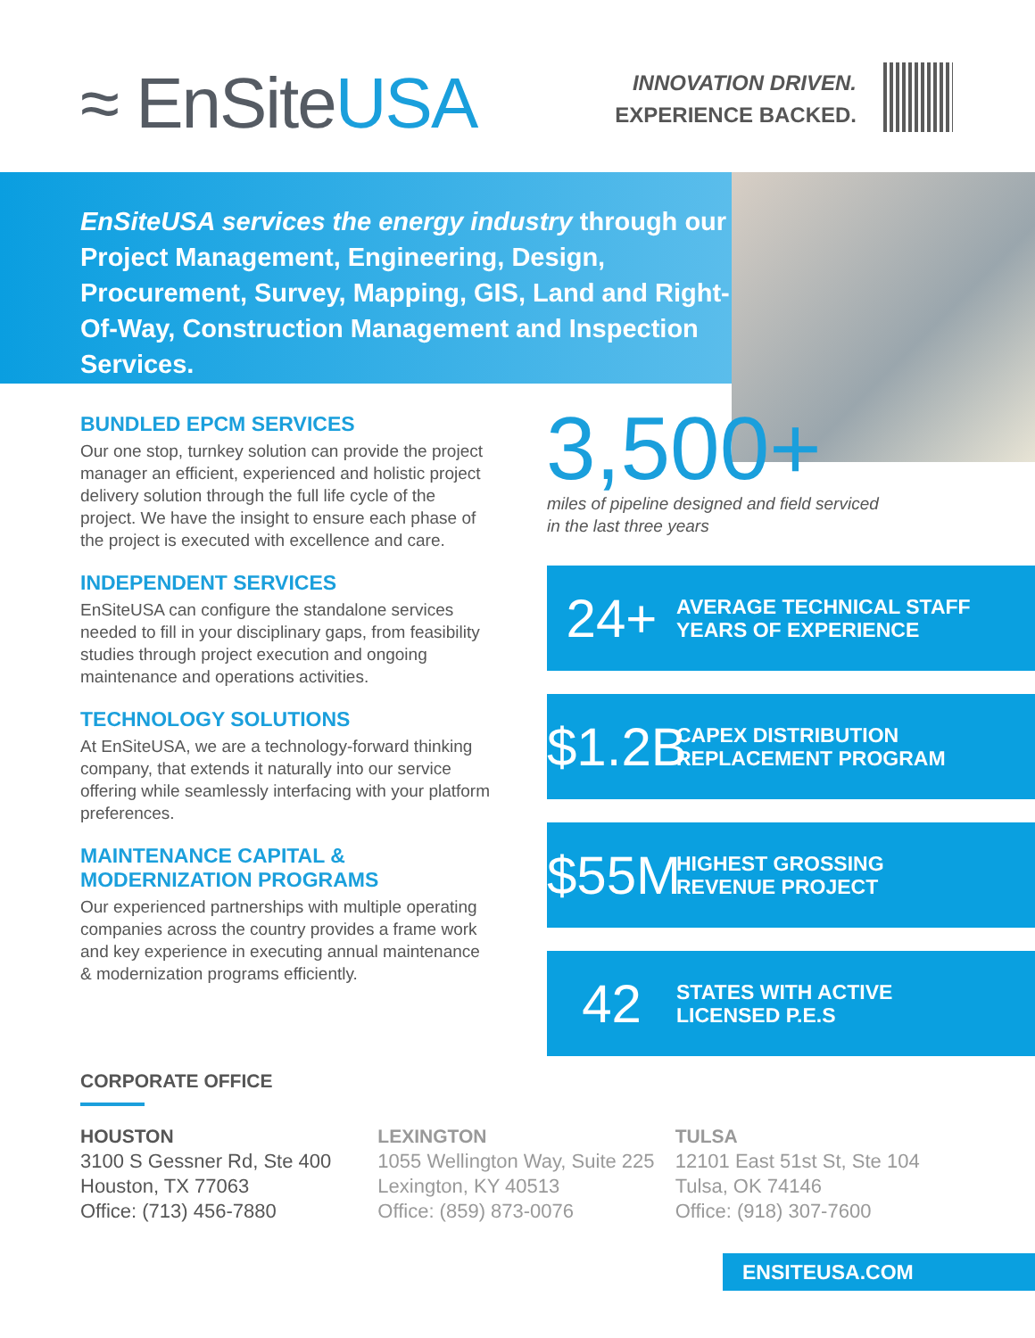≈ EnSiteUSA
INNOVATION DRIVEN.
EXPERIENCE BACKED.
EnSiteUSA services the energy industry through our Project Management, Engineering, Design, Procurement, Survey, Mapping, GIS, Land and Right-Of-Way, Construction Management and Inspection Services.
BUNDLED EPCM SERVICES
Our one stop, turnkey solution can provide the project manager an efficient, experienced and holistic project delivery solution through the full life cycle of the project. We have the insight to ensure each phase of the project is executed with excellence and care.
INDEPENDENT SERVICES
EnSiteUSA can configure the standalone services needed to fill in your disciplinary gaps, from feasibility studies through project execution and ongoing maintenance and operations activities.
TECHNOLOGY SOLUTIONS
At EnSiteUSA, we are a technology-forward thinking company, that extends it naturally into our service offering while seamlessly interfacing with your platform preferences.
MAINTENANCE CAPITAL &
MODERNIZATION PROGRAMS
Our experienced partnerships with multiple operating companies across the country provides a frame work and key experience in executing annual maintenance & modernization programs efficiently.
3,500+
miles of pipeline designed and field serviced
in the last three years
24+ AVERAGE TECHNICAL STAFF
YEARS OF EXPERIENCE
$1.2B CAPEX DISTRIBUTION
REPLACEMENT PROGRAM
$55M HIGHEST GROSSING
REVENUE PROJECT
42 STATES WITH ACTIVE
LICENSED P.E.S
CORPORATE OFFICE
HOUSTON
3100 S Gessner Rd, Ste 400
Houston, TX 77063
Office: (713) 456-7880
LEXINGTON
1055 Wellington Way, Suite 225
Lexington, KY 40513
Office: (859) 873-0076
TULSA
12101 East 51st St, Ste 104
Tulsa, OK 74146
Office: (918) 307-7600
ENSITEUSA.COM